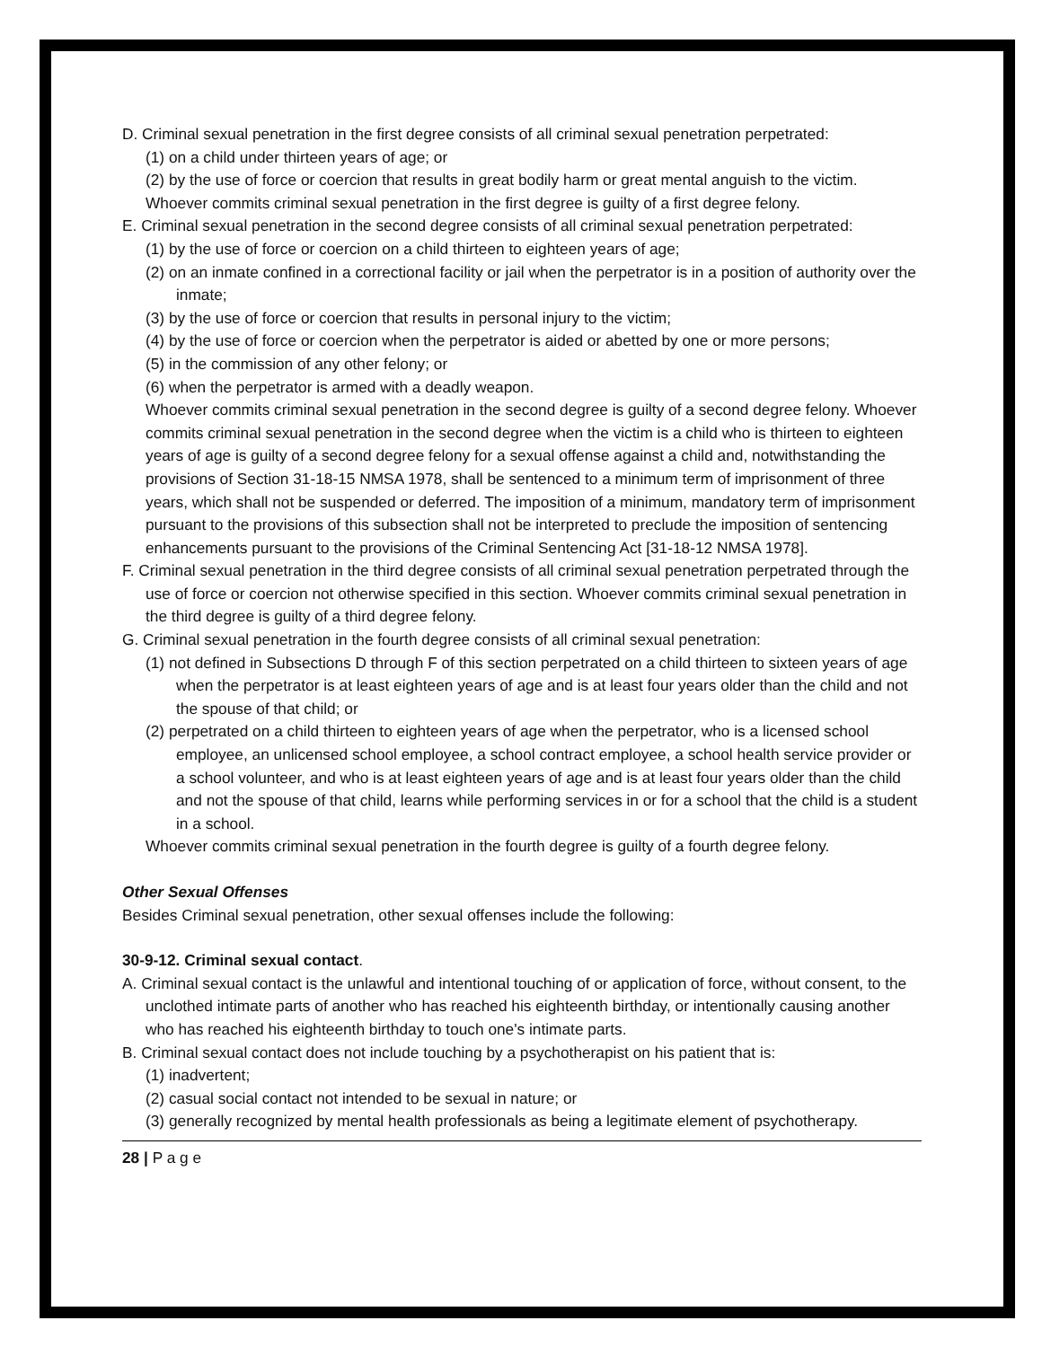D. Criminal sexual penetration in the first degree consists of all criminal sexual penetration perpetrated:
(1) on a child under thirteen years of age; or
(2) by the use of force or coercion that results in great bodily harm or great mental anguish to the victim.
Whoever commits criminal sexual penetration in the first degree is guilty of a first degree felony.
E. Criminal sexual penetration in the second degree consists of all criminal sexual penetration perpetrated:
(1) by the use of force or coercion on a child thirteen to eighteen years of age;
(2) on an inmate confined in a correctional facility or jail when the perpetrator is in a position of authority over the inmate;
(3) by the use of force or coercion that results in personal injury to the victim;
(4) by the use of force or coercion when the perpetrator is aided or abetted by one or more persons;
(5) in the commission of any other felony; or
(6) when the perpetrator is armed with a deadly weapon.
Whoever commits criminal sexual penetration in the second degree is guilty of a second degree felony. Whoever commits criminal sexual penetration in the second degree when the victim is a child who is thirteen to eighteen years of age is guilty of a second degree felony for a sexual offense against a child and, notwithstanding the provisions of Section 31-18-15 NMSA 1978, shall be sentenced to a minimum term of imprisonment of three years, which shall not be suspended or deferred. The imposition of a minimum, mandatory term of imprisonment pursuant to the provisions of this subsection shall not be interpreted to preclude the imposition of sentencing enhancements pursuant to the provisions of the Criminal Sentencing Act [31-18-12 NMSA 1978].
F. Criminal sexual penetration in the third degree consists of all criminal sexual penetration perpetrated through the use of force or coercion not otherwise specified in this section. Whoever commits criminal sexual penetration in the third degree is guilty of a third degree felony.
G. Criminal sexual penetration in the fourth degree consists of all criminal sexual penetration:
(1) not defined in Subsections D through F of this section perpetrated on a child thirteen to sixteen years of age when the perpetrator is at least eighteen years of age and is at least four years older than the child and not the spouse of that child; or
(2) perpetrated on a child thirteen to eighteen years of age when the perpetrator, who is a licensed school employee, an unlicensed school employee, a school contract employee, a school health service provider or a school volunteer, and who is at least eighteen years of age and is at least four years older than the child and not the spouse of that child, learns while performing services in or for a school that the child is a student in a school.
Whoever commits criminal sexual penetration in the fourth degree is guilty of a fourth degree felony.
Other Sexual Offenses
Besides Criminal sexual penetration, other sexual offenses include the following:
30-9-12. Criminal sexual contact.
A. Criminal sexual contact is the unlawful and intentional touching of or application of force, without consent, to the unclothed intimate parts of another who has reached his eighteenth birthday, or intentionally causing another who has reached his eighteenth birthday to touch one's intimate parts.
B. Criminal sexual contact does not include touching by a psychotherapist on his patient that is:
(1) inadvertent;
(2) casual social contact not intended to be sexual in nature; or
(3) generally recognized by mental health professionals as being a legitimate element of psychotherapy.
28 | P a g e